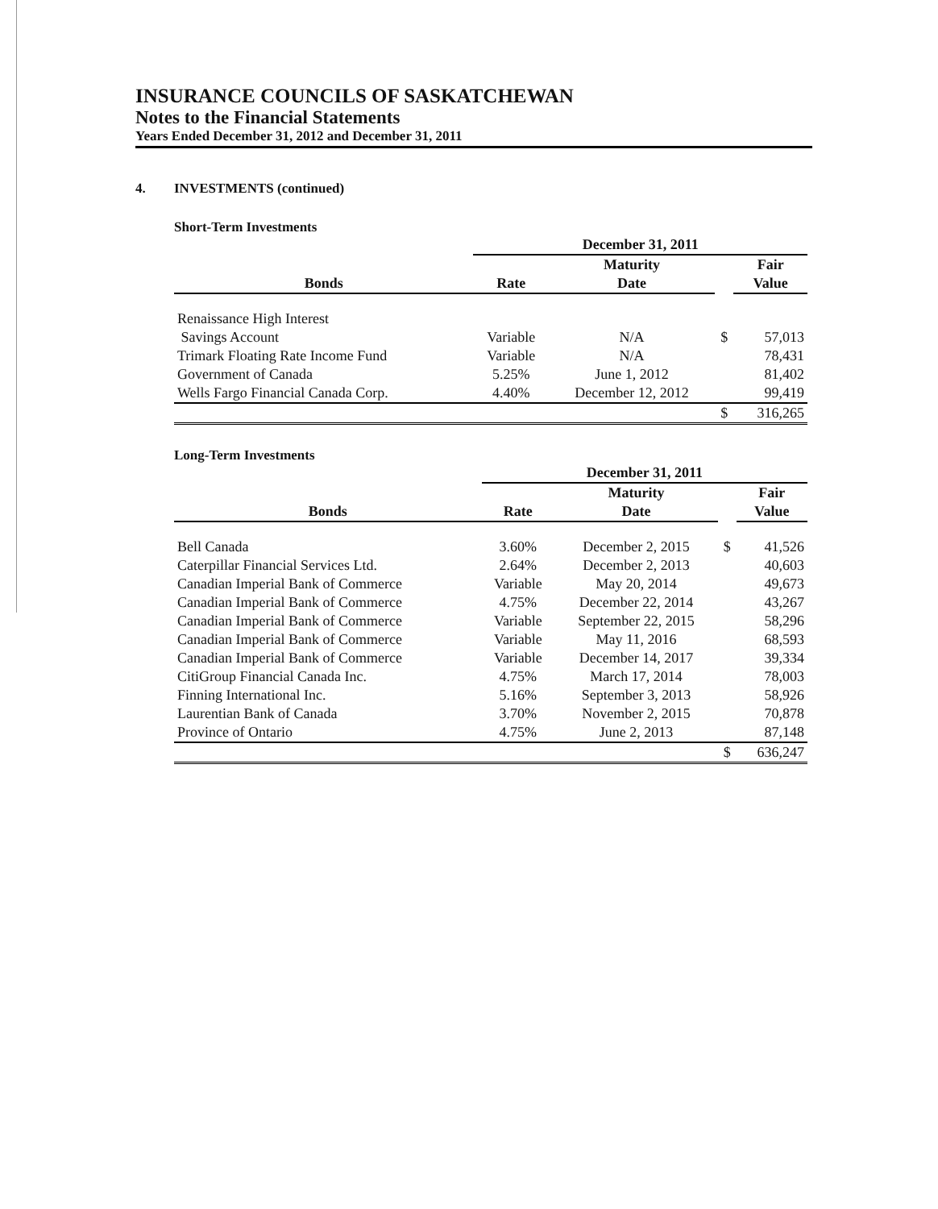INSURANCE COUNCILS OF SASKATCHEWAN
Notes to the Financial Statements
Years Ended December 31, 2012 and December 31, 2011
4. INVESTMENTS (continued)
Short-Term Investments
| | December 31, 2011 | | | |
| --- | --- | --- | --- | --- |
| | | Maturity | | Fair |
| Bonds | Rate | Date | | Value |
| Renaissance High Interest | | | | |
| Savings Account | Variable | N/A | $ | 57,013 |
| Trimark Floating Rate Income Fund | Variable | N/A | | 78,431 |
| Government of Canada | 5.25% | June 1, 2012 | | 81,402 |
| Wells Fargo Financial Canada Corp. | 4.40% | December 12, 2012 | | 99,419 |
| | | | $ | 316,265 |
Long-Term Investments
| | December 31, 2011 | | | |
| --- | --- | --- | --- | --- |
| | | Maturity | | Fair |
| Bonds | Rate | Date | | Value |
| Bell Canada | 3.60% | December 2, 2015 | $ | 41,526 |
| Caterpillar Financial Services Ltd. | 2.64% | December 2, 2013 | | 40,603 |
| Canadian Imperial Bank of Commerce | Variable | May 20, 2014 | | 49,673 |
| Canadian Imperial Bank of Commerce | 4.75% | December 22, 2014 | | 43,267 |
| Canadian Imperial Bank of Commerce | Variable | September 22, 2015 | | 58,296 |
| Canadian Imperial Bank of Commerce | Variable | May 11, 2016 | | 68,593 |
| Canadian Imperial Bank of Commerce | Variable | December 14, 2017 | | 39,334 |
| CitiGroup Financial Canada Inc. | 4.75% | March 17, 2014 | | 78,003 |
| Finning International Inc. | 5.16% | September 3, 2013 | | 58,926 |
| Laurentian Bank of Canada | 3.70% | November 2, 2015 | | 70,878 |
| Province of Ontario | 4.75% | June 2, 2013 | | 87,148 |
| | | | $ | 636,247 |